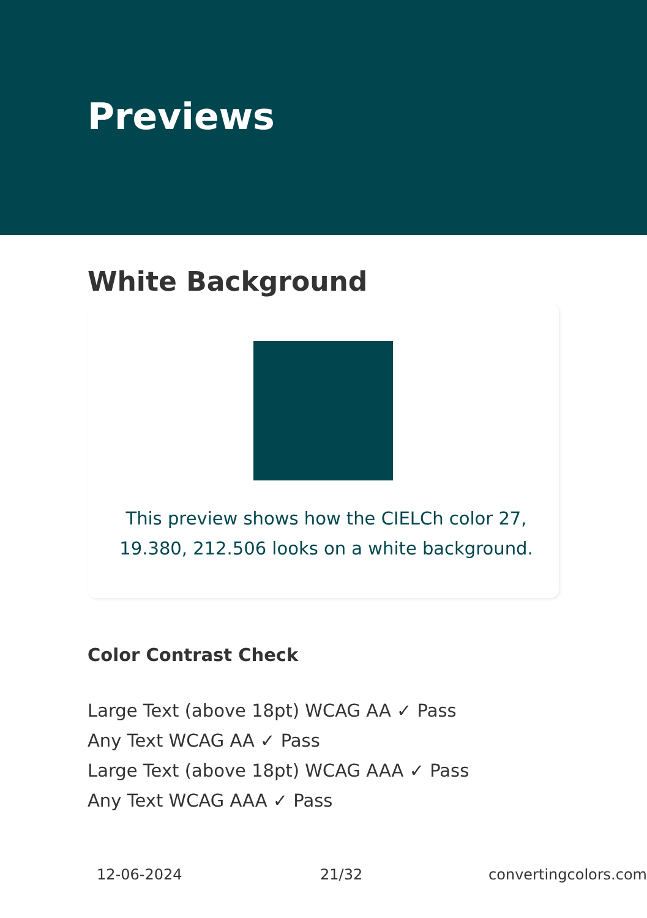Previews
White Background
This preview shows how the CIELCh color 27, 19.380, 212.506 looks on a white background.
Color Contrast Check
Large Text (above 18pt) WCAG AA ✓ Pass
Any Text WCAG AA ✓ Pass
Large Text (above 18pt) WCAG AAA ✓ Pass
Any Text WCAG AAA ✓ Pass
12-06-2024 21/32 convertingcolors.com